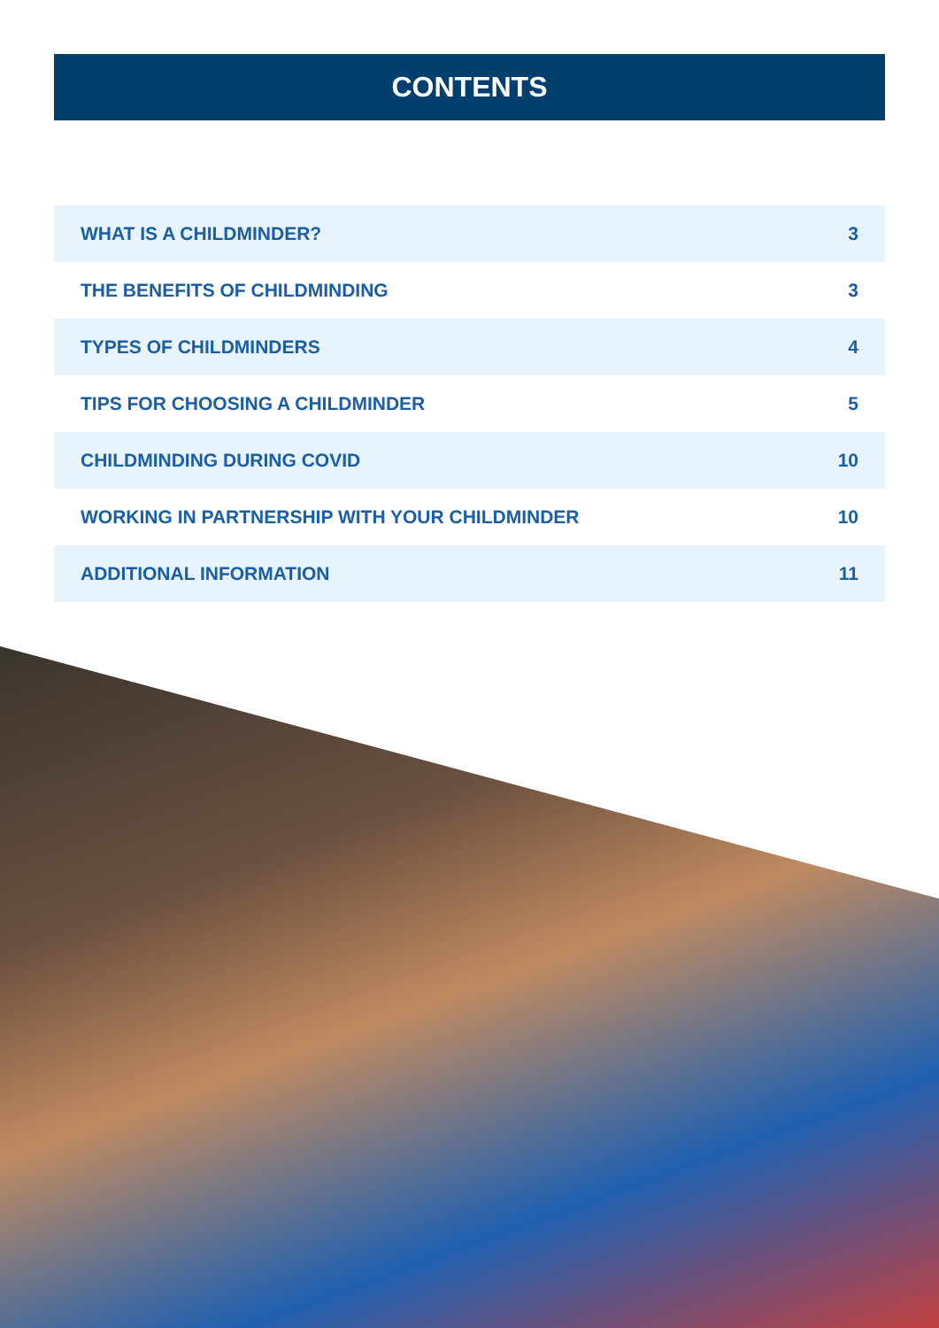CONTENTS
| WHAT IS A CHILDMINDER? | 3 |
| THE BENEFITS OF CHILDMINDING | 3 |
| TYPES OF CHILDMINDERS | 4 |
| TIPS FOR CHOOSING A CHILDMINDER | 5 |
| CHILDMINDING DURING COVID | 10 |
| WORKING IN PARTNERSHIP WITH YOUR CHILDMINDER | 10 |
| ADDITIONAL INFORMATION | 11 |